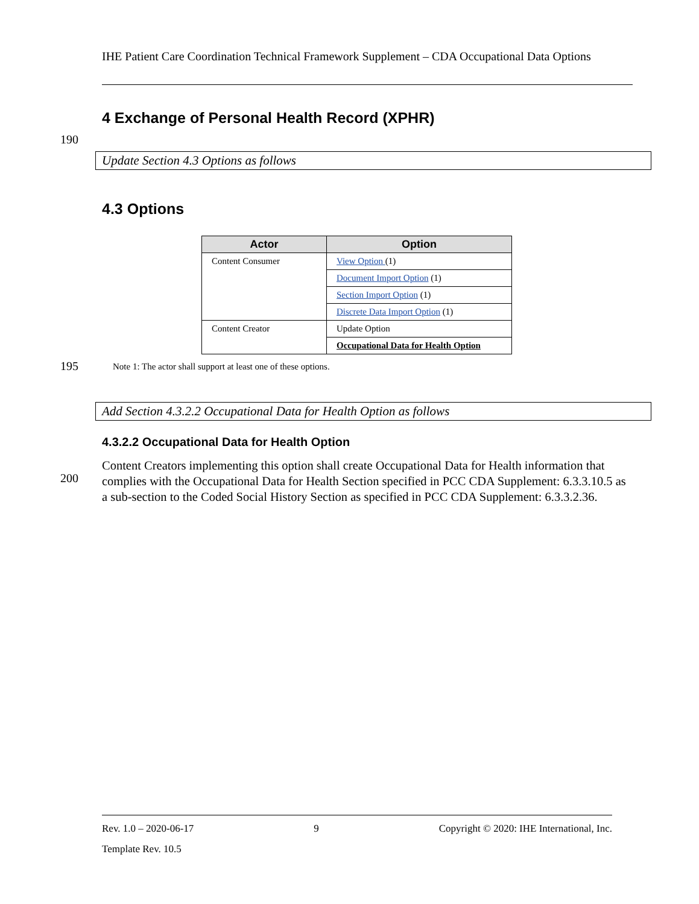IHE Patient Care Coordination Technical Framework Supplement – CDA Occupational Data Options
4 Exchange of Personal Health Record (XPHR)
190
Update Section 4.3 Options as follows
4.3 Options
| Actor | Option |
| --- | --- |
| Content Consumer | View Option (1) |
| | Document Import Option (1) |
| | Section Import Option (1) |
| | Discrete Data Import Option (1) |
| Content Creator | Update Option |
| | Occupational Data for Health Option |
195
Note 1: The actor shall support at least one of these options.
Add Section 4.3.2.2 Occupational Data for Health Option as follows
4.3.2.2 Occupational Data for Health Option
200
Content Creators implementing this option shall create Occupational Data for Health information that complies with the Occupational Data for Health Section specified in PCC CDA Supplement: 6.3.3.10.5 as a sub-section to the Coded Social History Section as specified in PCC CDA Supplement: 6.3.3.2.36.
Rev. 1.0 – 2020-06-17 9 Copyright © 2020: IHE International, Inc.
Template Rev. 10.5